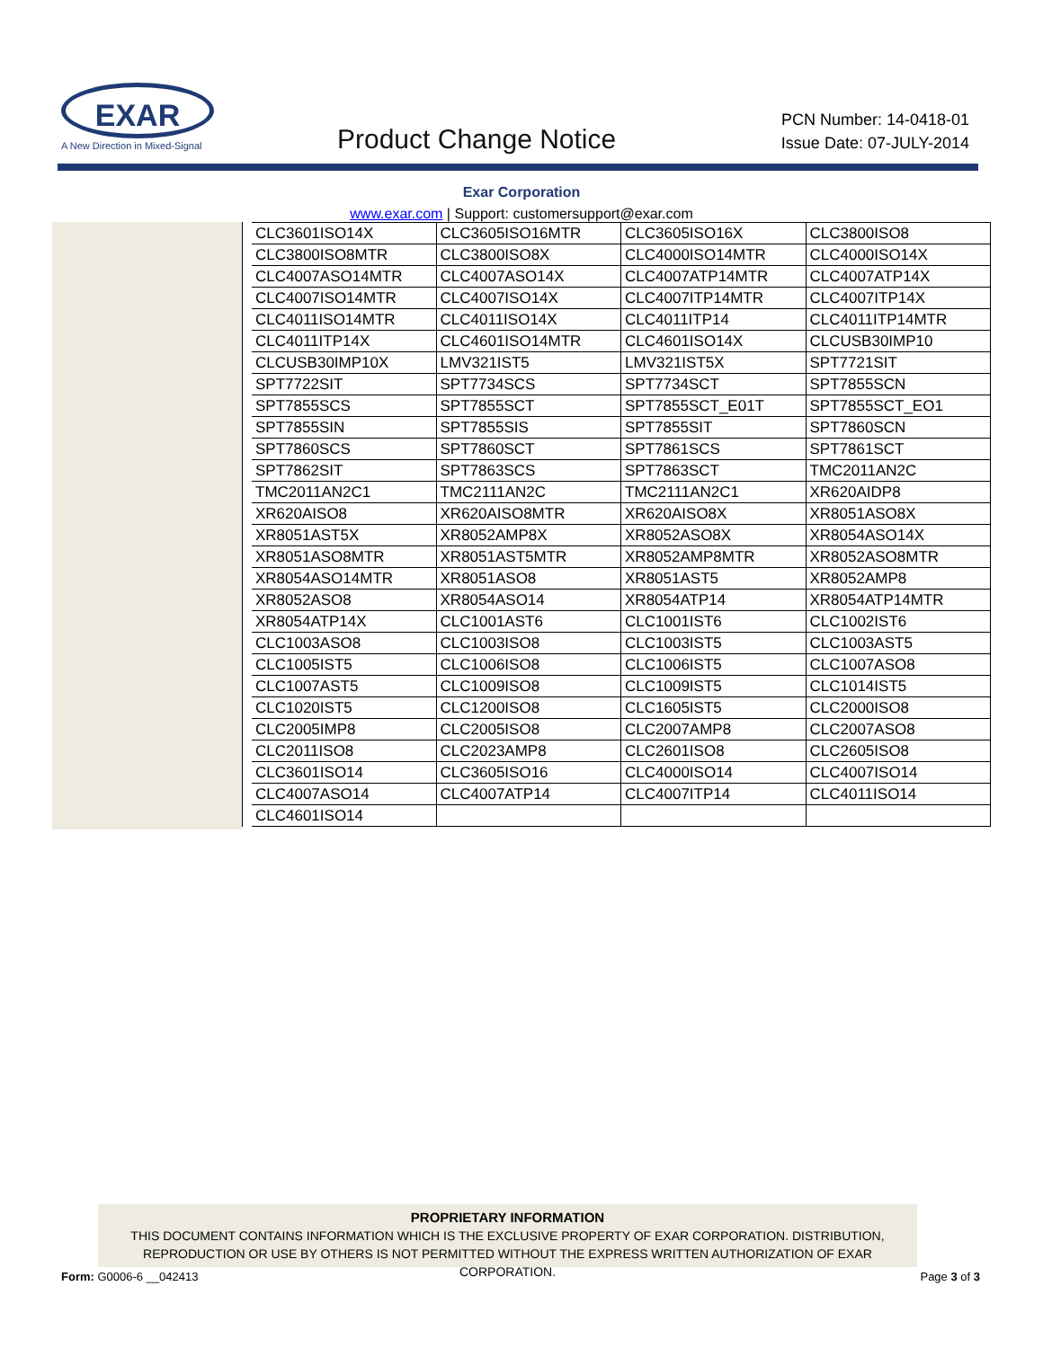EXAR
A New Direction in Mixed-Signal
Product Change Notice
PCN Number: 14-0418-01
Issue Date: 07-JULY-2014
Exar Corporation
www.exar.com | Support: customersupport@exar.com
| CLC3601ISO14X | CLC3605ISO16MTR | CLC3605ISO16X | CLC3800ISO8 |
| CLC3800ISO8MTR | CLC3800ISO8X | CLC4000ISO14MTR | CLC4000ISO14X |
| CLC4007ASO14MTR | CLC4007ASO14X | CLC4007ATP14MTR | CLC4007ATP14X |
| CLC4007ISO14MTR | CLC4007ISO14X | CLC4007ITP14MTR | CLC4007ITP14X |
| CLC4011ISO14MTR | CLC4011ISO14X | CLC4011ITP14 | CLC4011ITP14MTR |
| CLC4011ITP14X | CLC4601ISO14MTR | CLC4601ISO14X | CLCUSB30IMP10 |
| CLCUSB30IMP10X | LMV321IST5 | LMV321IST5X | SPT7721SIT |
| SPT7722SIT | SPT7734SCS | SPT7734SCT | SPT7855SCN |
| SPT7855SCS | SPT7855SCT | SPT7855SCT_E01T | SPT7855SCT_EO1 |
| SPT7855SIN | SPT7855SIS | SPT7855SIT | SPT7860SCN |
| SPT7860SCS | SPT7860SCT | SPT7861SCS | SPT7861SCT |
| SPT7862SIT | SPT7863SCS | SPT7863SCT | TMC2011AN2C |
| TMC2011AN2C1 | TMC2111AN2C | TMC2111AN2C1 | XR620AIDP8 |
| XR620AISO8 | XR620AISO8MTR | XR620AISO8X | XR8051ASO8X |
| XR8051AST5X | XR8052AMP8X | XR8052ASO8X | XR8054ASO14X |
| XR8051ASO8MTR | XR8051AST5MTR | XR8052AMP8MTR | XR8052ASO8MTR |
| XR8054ASO14MTR | XR8051ASO8 | XR8051AST5 | XR8052AMP8 |
| XR8052ASO8 | XR8054ASO14 | XR8054ATP14 | XR8054ATP14MTR |
| XR8054ATP14X | CLC1001AST6 | CLC1001IST6 | CLC1002IST6 |
| CLC1003ASO8 | CLC1003ISO8 | CLC1003IST5 | CLC1003AST5 |
| CLC1005IST5 | CLC1006ISO8 | CLC1006IST5 | CLC1007ASO8 |
| CLC1007AST5 | CLC1009ISO8 | CLC1009IST5 | CLC1014IST5 |
| CLC1020IST5 | CLC1200ISO8 | CLC1605IST5 | CLC2000ISO8 |
| CLC2005IMP8 | CLC2005ISO8 | CLC2007AMP8 | CLC2007ASO8 |
| CLC2011ISO8 | CLC2023AMP8 | CLC2601ISO8 | CLC2605ISO8 |
| CLC3601ISO14 | CLC3605ISO16 | CLC4000ISO14 | CLC4007ISO14 |
| CLC4007ASO14 | CLC4007ATP14 | CLC4007ITP14 | CLC4011ISO14 |
| CLC4601ISO14 | | | |
PROPRIETARY INFORMATION
THIS DOCUMENT CONTAINS INFORMATION WHICH IS THE EXCLUSIVE PROPERTY OF EXAR CORPORATION. DISTRIBUTION, REPRODUCTION OR USE BY OTHERS IS NOT PERMITTED WITHOUT THE EXPRESS WRITTEN AUTHORIZATION OF EXAR CORPORATION.
Form: G0006-6 __042413 Page 3 of 3